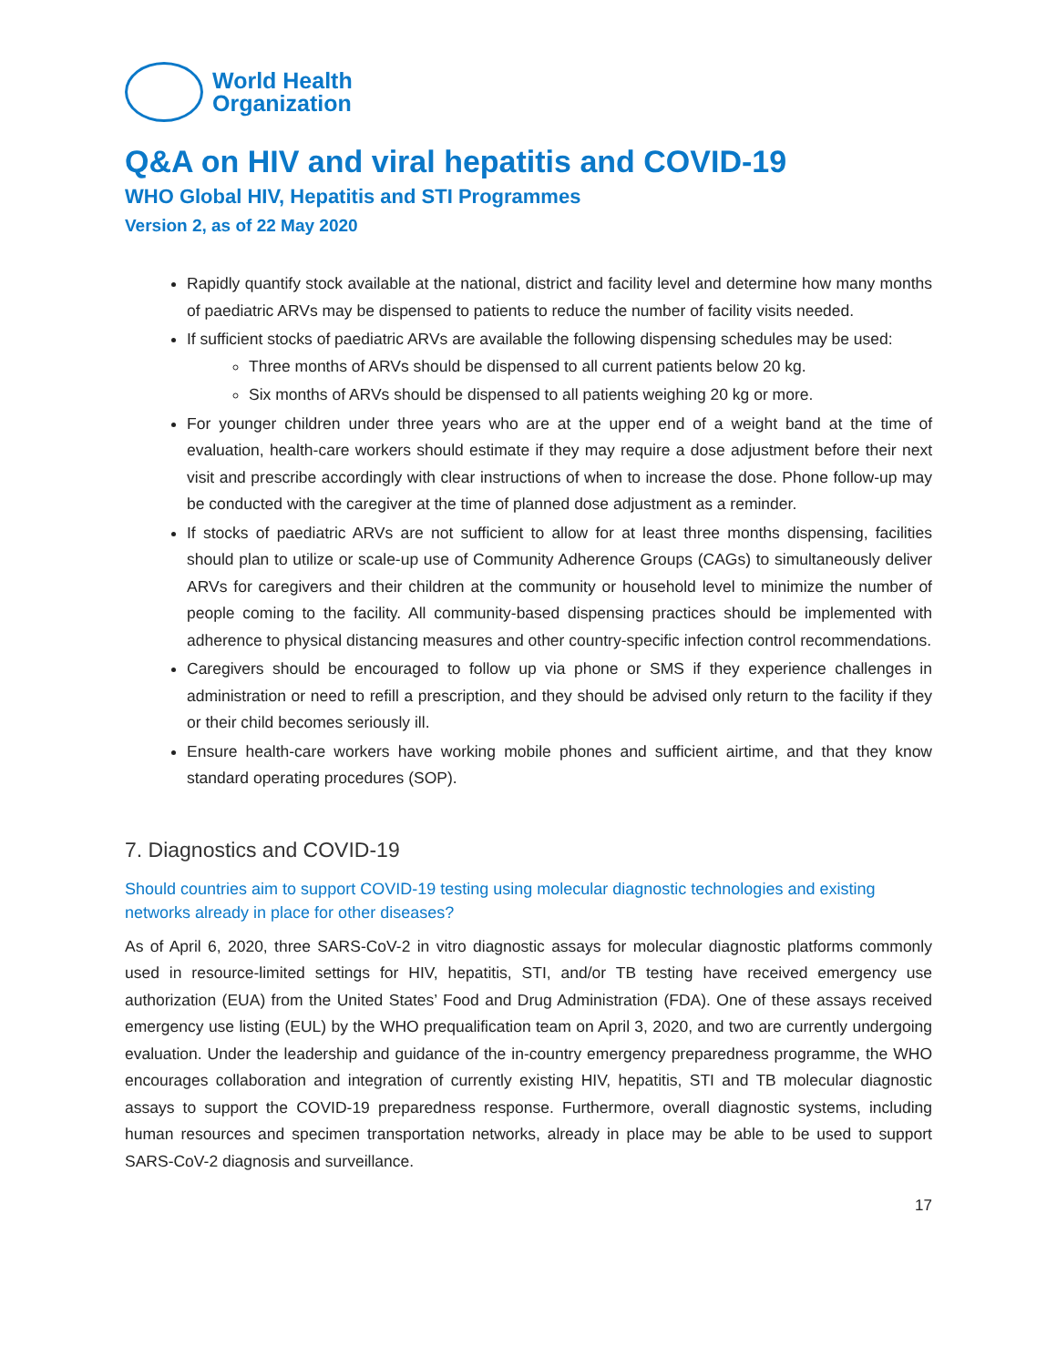World Health
Organization
Q&A on HIV and viral hepatitis and COVID-19
WHO Global HIV, Hepatitis and STI Programmes
Version 2, as of 22 May 2020
Rapidly quantify stock available at the national, district and facility level and determine how many months of paediatric ARVs may be dispensed to patients to reduce the number of facility visits needed.
If sufficient stocks of paediatric ARVs are available the following dispensing schedules may be used:
Three months of ARVs should be dispensed to all current patients below 20 kg.
Six months of ARVs should be dispensed to all patients weighing 20 kg or more.
For younger children under three years who are at the upper end of a weight band at the time of evaluation, health-care workers should estimate if they may require a dose adjustment before their next visit and prescribe accordingly with clear instructions of when to increase the dose. Phone follow-up may be conducted with the caregiver at the time of planned dose adjustment as a reminder.
If stocks of paediatric ARVs are not sufficient to allow for at least three months dispensing, facilities should plan to utilize or scale-up use of Community Adherence Groups (CAGs) to simultaneously deliver ARVs for caregivers and their children at the community or household level to minimize the number of people coming to the facility. All community-based dispensing practices should be implemented with adherence to physical distancing measures and other country-specific infection control recommendations.
Caregivers should be encouraged to follow up via phone or SMS if they experience challenges in administration or need to refill a prescription, and they should be advised only return to the facility if they or their child becomes seriously ill.
Ensure health-care workers have working mobile phones and sufficient airtime, and that they know standard operating procedures (SOP).
7. Diagnostics and COVID-19
Should countries aim to support COVID-19 testing using molecular diagnostic technologies and existing networks already in place for other diseases?
As of April 6, 2020, three SARS-CoV-2 in vitro diagnostic assays for molecular diagnostic platforms commonly used in resource-limited settings for HIV, hepatitis, STI, and/or TB testing have received emergency use authorization (EUA) from the United States’ Food and Drug Administration (FDA). One of these assays received emergency use listing (EUL) by the WHO prequalification team on April 3, 2020, and two are currently undergoing evaluation. Under the leadership and guidance of the in-country emergency preparedness programme, the WHO encourages collaboration and integration of currently existing HIV, hepatitis, STI and TB molecular diagnostic assays to support the COVID-19 preparedness response. Furthermore, overall diagnostic systems, including human resources and specimen transportation networks, already in place may be able to be used to support SARS-CoV-2 diagnosis and surveillance.
17